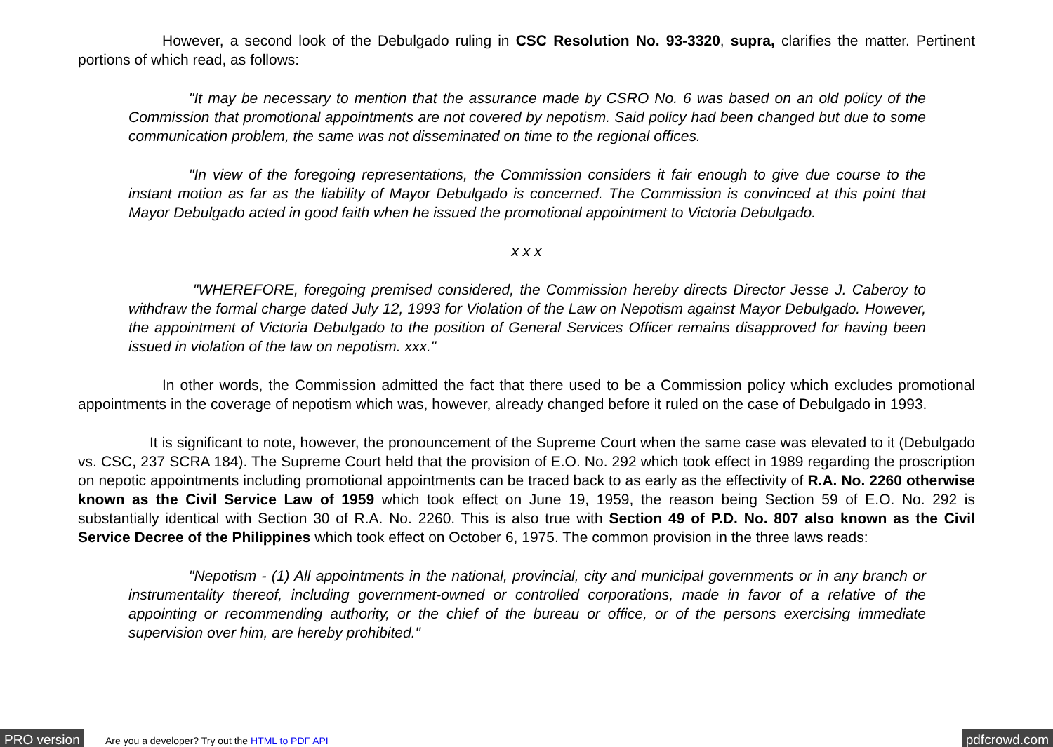However, a second look of the Debulgado ruling in CSC Resolution No. 93-3320, supra, clarifies the matter. Pertinent portions of which read, as follows:
"It may be necessary to mention that the assurance made by CSRO No. 6 was based on an old policy of the Commission that promotional appointments are not covered by nepotism. Said policy had been changed but due to some communication problem, the same was not disseminated on time to the regional offices.
"In view of the foregoing representations, the Commission considers it fair enough to give due course to the instant motion as far as the liability of Mayor Debulgado is concerned. The Commission is convinced at this point that Mayor Debulgado acted in good faith when he issued the promotional appointment to Victoria Debulgado.
x x x
"WHEREFORE, foregoing premised considered, the Commission hereby directs Director Jesse J. Caberoy to withdraw the formal charge dated July 12, 1993 for Violation of the Law on Nepotism against Mayor Debulgado. However, the appointment of Victoria Debulgado to the position of General Services Officer remains disapproved for having been issued in violation of the law on nepotism. xxx."
In other words, the Commission admitted the fact that there used to be a Commission policy which excludes promotional appointments in the coverage of nepotism which was, however, already changed before it ruled on the case of Debulgado in 1993.
It is significant to note, however, the pronouncement of the Supreme Court when the same case was elevated to it (Debulgado vs. CSC, 237 SCRA 184). The Supreme Court held that the provision of E.O. No. 292 which took effect in 1989 regarding the proscription on nepotic appointments including promotional appointments can be traced back to as early as the effectivity of R.A. No. 2260 otherwise known as the Civil Service Law of 1959 which took effect on June 19, 1959, the reason being Section 59 of E.O. No. 292 is substantially identical with Section 30 of R.A. No. 2260. This is also true with Section 49 of P.D. No. 807 also known as the Civil Service Decree of the Philippines which took effect on October 6, 1975. The common provision in the three laws reads:
"Nepotism - (1) All appointments in the national, provincial, city and municipal governments or in any branch or instrumentality thereof, including government-owned or controlled corporations, made in favor of a relative of the appointing or recommending authority, or the chief of the bureau or office, or of the persons exercising immediate supervision over him, are hereby prohibited."
PRO version Are you a developer? Try out the HTML to PDF API pdfcrowd.com